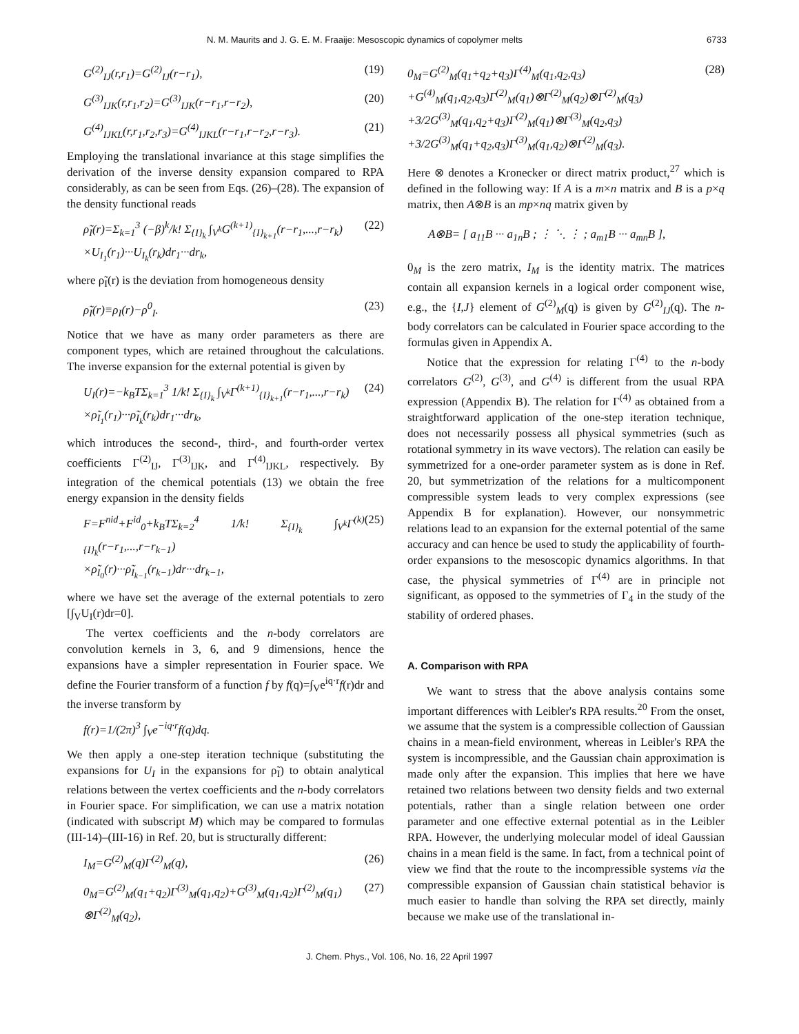N. M. Maurits and J. G. E. M. Fraaije: Mesoscopic dynamics of copolymer melts 6733
G<sup>(2)</sup><sub>IJ</sub>(r,r<sub>1</sub>)=G<sup>(2)</sup><sub>IJ</sub>(r−r<sub>1</sub>), (19)
G<sup>(3)</sup><sub>IJK</sub>(r,r<sub>1</sub>,r<sub>2</sub>)=G<sup>(3)</sup><sub>IJK</sub>(r−r<sub>1</sub>,r−r<sub>2</sub>), (20)
G<sup>(4)</sup><sub>IJKL</sub>(r,r<sub>1</sub>,r<sub>2</sub>,r<sub>3</sub>)=G<sup>(4)</sup><sub>IJKL</sub>(r−r<sub>1</sub>,r−r<sub>2</sub>,r−r<sub>3</sub>). (21)
Employing the translational invariance at this stage simplifies the derivation of the inverse density expansion compared to RPA considerably, as can be seen from Eqs. (26)–(28). The expansion of the density functional reads
ρ̃<sub>I</sub>(r)=Σ<sub>k=1</sub><sup>3</sup> (−β)<sup>k</sup>/k! Σ<sub>{I}<sub>k</sub></sub> ∫<sub>V<sup>k</sup></sub>G<sup>(k+1)</sup><sub>{I}<sub>k+1</sub></sub>(r−r<sub>1</sub>,...,r−r<sub>k</sub>)
×U<sub>I<sub>1</sub></sub>(r<sub>1</sub>)···U<sub>I<sub>k</sub></sub>(r<sub>k</sub>)dr<sub>1</sub>···dr<sub>k</sub>, (22)
where ρ̃<sub>I</sub>(r) is the deviation from homogeneous density
ρ̃<sub>I</sub>(r)≡ρ<sub>I</sub>(r)−ρ<sup>0</sup><sub>I</sub>. (23)
Notice that we have as many order parameters as there are component types, which are retained throughout the calculations. The inverse expansion for the external potential is given by
U<sub>I</sub>(r)=−k<sub>B</sub>TΣ<sub>k=1</sub><sup>3</sup> 1/k! Σ<sub>{I}<sub>k</sub></sub> ∫<sub>V<sup>k</sup></sub>Γ<sup>(k+1)</sup><sub>{I}<sub>k+1</sub></sub>(r−r<sub>1</sub>,...,r−r<sub>k</sub>)
×ρ̃<sub>I<sub>1</sub></sub>(r<sub>1</sub>)···ρ̃<sub>I<sub>k</sub></sub>(r<sub>k</sub>)dr<sub>1</sub>···dr<sub>k</sub>, (24)
which introduces the second-, third-, and fourth-order vertex coefficients Γ<sup>(2)</sup><sub>IJ</sub>, Γ<sup>(3)</sup><sub>IJK</sub>, and Γ<sup>(4)</sup><sub>IJKL</sub>, respectively. By integration of the chemical potentials (13) we obtain the free energy expansion in the density fields
F=F<sup>nid</sup>+F<sup>id</sup><sub>0</sub>+k<sub>B</sub>TΣ<sub>k=2</sub><sup>4</sup> 1/k! Σ<sub>{I}<sub>k</sub></sub> ∫<sub>V<sup>k</sup></sub>Γ<sup>(k)</sup><sub>{I}<sub>k</sub></sub>(r−r<sub>1</sub>,...,r−r<sub>k−1</sub>)
×ρ̃<sub>I<sub>0</sub></sub>(r)···ρ̃<sub>I<sub>k−1</sub></sub>(r<sub>k−1</sub>)dr···dr<sub>k−1</sub>, (25)
where we have set the average of the external potentials to zero [∫<sub>V</sub>U<sub>I</sub>(r)dr=0].
The vertex coefficients and the n-body correlators are convolution kernels in 3, 6, and 9 dimensions, hence the expansions have a simpler representation in Fourier space. We define the Fourier transform of a function f by f(q)=∫<sub>V</sub>e<sup>iq·r</sup>f(r)dr and the inverse transform by
f(r)=1/(2π)<sup>3</sup> ∫<sub>V</sub>e<sup>−iq·r</sup>f(q)dq.
We then apply a one-step iteration technique (substituting the expansions for U<sub>I</sub> in the expansions for ρ̃<sub>I</sub>) to obtain analytical relations between the vertex coefficients and the n-body correlators in Fourier space. For simplification, we can use a matrix notation (indicated with subscript M) which may be compared to formulas (III-14)–(III-16) in Ref. 20, but is structurally different:
I<sub>M</sub>=G<sup>(2)</sup><sub>M</sub>(q)Γ<sup>(2)</sup><sub>M</sub>(q), (26)
0<sub>M</sub>=G<sup>(2)</sup><sub>M</sub>(q<sub>1</sub>+q<sub>2</sub>)Γ<sup>(3)</sup><sub>M</sub>(q<sub>1</sub>,q<sub>2</sub>)+G<sup>(3)</sup><sub>M</sub>(q<sub>1</sub>,q<sub>2</sub>)Γ<sup>(2)</sup><sub>M</sub>(q<sub>1</sub>)
⊗Γ<sup>(2)</sup><sub>M</sub>(q<sub>2</sub>), (27)
0<sub>M</sub>=G<sup>(2)</sup><sub>M</sub>(q<sub>1</sub>+q<sub>2</sub>+q<sub>3</sub>)Γ<sup>(4)</sup><sub>M</sub>(q<sub>1</sub>,q<sub>2</sub>,q<sub>3</sub>)
+G<sup>(4)</sup><sub>M</sub>(q<sub>1</sub>,q<sub>2</sub>,q<sub>3</sub>)Γ<sup>(2)</sup><sub>M</sub>(q<sub>1</sub>)⊗Γ<sup>(2)</sup><sub>M</sub>(q<sub>2</sub>)⊗Γ<sup>(2)</sup><sub>M</sub>(q<sub>3</sub>)
+3/2G<sup>(3)</sup><sub>M</sub>(q<sub>1</sub>,q<sub>2</sub>+q<sub>3</sub>)Γ<sup>(2)</sup><sub>M</sub>(q<sub>1</sub>)⊗Γ<sup>(3)</sup><sub>M</sub>(q<sub>2</sub>,q<sub>3</sub>)
+3/2G<sup>(3)</sup><sub>M</sub>(q<sub>1</sub>+q<sub>2</sub>,q<sub>3</sub>)Γ<sup>(3)</sup><sub>M</sub>(q<sub>1</sub>,q<sub>2</sub>)⊗Γ<sup>(2)</sup><sub>M</sub>(q<sub>3</sub>). (28)
Here ⊗ denotes a Kronecker or direct matrix product,<sup>27</sup> which is defined in the following way: If A is a m×n matrix and B is a p×q matrix, then A⊗B is an mp×nq matrix given by
A⊗B= [ a<sub>11</sub>B ··· a<sub>1n</sub>B ; ⋮ ⋱ ⋮ ; a<sub>m1</sub>B ··· a<sub>mn</sub>B ],
0<sub>M</sub> is the zero matrix, I<sub>M</sub> is the identity matrix. The matrices contain all expansion kernels in a logical order component wise, e.g., the {I,J} element of G<sup>(2)</sup><sub>M</sub>(q) is given by G<sup>(2)</sup><sub>IJ</sub>(q). The n-body correlators can be calculated in Fourier space according to the formulas given in Appendix A.
Notice that the expression for relating Γ<sup>(4)</sup> to the n-body correlators G<sup>(2)</sup>, G<sup>(3)</sup>, and G<sup>(4)</sup> is different from the usual RPA expression (Appendix B). The relation for Γ<sup>(4)</sup> as obtained from a straightforward application of the one-step iteration technique, does not necessarily possess all physical symmetries (such as rotational symmetry in its wave vectors). The relation can easily be symmetrized for a one-order parameter system as is done in Ref. 20, but symmetrization of the relations for a multicomponent compressible system leads to very complex expressions (see Appendix B for explanation). However, our nonsymmetric relations lead to an expansion for the external potential of the same accuracy and can hence be used to study the applicability of fourth-order expansions to the mesoscopic dynamics algorithms. In that case, the physical symmetries of Γ<sup>(4)</sup> are in principle not significant, as opposed to the symmetries of Γ<sub>4</sub> in the study of the stability of ordered phases.
A. Comparison with RPA
We want to stress that the above analysis contains some important differences with Leibler's RPA results.<sup>20</sup> From the onset, we assume that the system is a compressible collection of Gaussian chains in a mean-field environment, whereas in Leibler's RPA the system is incompressible, and the Gaussian chain approximation is made only after the expansion. This implies that here we have retained two relations between two density fields and two external potentials, rather than a single relation between one order parameter and one effective external potential as in the Leibler RPA. However, the underlying molecular model of ideal Gaussian chains in a mean field is the same. In fact, from a technical point of view we find that the route to the incompressible systems via the compressible expansion of Gaussian chain statistical behavior is much easier to handle than solving the RPA set directly, mainly because we make use of the translational in-
J. Chem. Phys., Vol. 106, No. 16, 22 April 1997